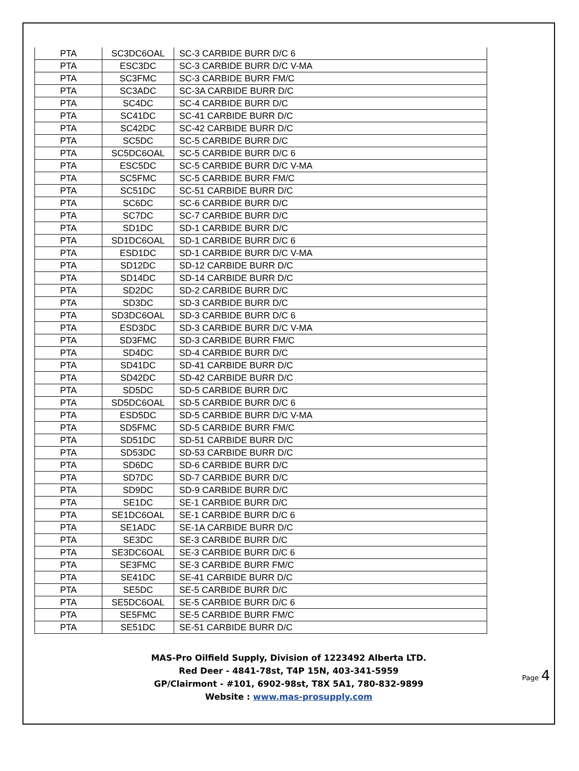| PTA | SC3DC6OAL | SC-3 CARBIDE BURR D/C 6 |
| PTA | ESC3DC | SC-3 CARBIDE BURR D/C V-MA |
| PTA | SC3FMC | SC-3 CARBIDE BURR FM/C |
| PTA | SC3ADC | SC-3A CARBIDE BURR D/C |
| PTA | SC4DC | SC-4 CARBIDE BURR D/C |
| PTA | SC41DC | SC-41 CARBIDE BURR D/C |
| PTA | SC42DC | SC-42 CARBIDE BURR D/C |
| PTA | SC5DC | SC-5 CARBIDE BURR D/C |
| PTA | SC5DC6OAL | SC-5 CARBIDE BURR D/C 6 |
| PTA | ESC5DC | SC-5 CARBIDE BURR D/C V-MA |
| PTA | SC5FMC | SC-5 CARBIDE BURR FM/C |
| PTA | SC51DC | SC-51 CARBIDE BURR D/C |
| PTA | SC6DC | SC-6 CARBIDE BURR D/C |
| PTA | SC7DC | SC-7 CARBIDE BURR D/C |
| PTA | SD1DC | SD-1 CARBIDE BURR D/C |
| PTA | SD1DC6OAL | SD-1 CARBIDE BURR D/C 6 |
| PTA | ESD1DC | SD-1 CARBIDE BURR D/C V-MA |
| PTA | SD12DC | SD-12 CARBIDE BURR D/C |
| PTA | SD14DC | SD-14 CARBIDE BURR D/C |
| PTA | SD2DC | SD-2 CARBIDE BURR D/C |
| PTA | SD3DC | SD-3 CARBIDE BURR D/C |
| PTA | SD3DC6OAL | SD-3 CARBIDE BURR D/C 6 |
| PTA | ESD3DC | SD-3 CARBIDE BURR D/C V-MA |
| PTA | SD3FMC | SD-3 CARBIDE BURR FM/C |
| PTA | SD4DC | SD-4 CARBIDE BURR D/C |
| PTA | SD41DC | SD-41 CARBIDE BURR D/C |
| PTA | SD42DC | SD-42 CARBIDE BURR D/C |
| PTA | SD5DC | SD-5 CARBIDE BURR D/C |
| PTA | SD5DC6OAL | SD-5 CARBIDE BURR D/C 6 |
| PTA | ESD5DC | SD-5 CARBIDE BURR D/C V-MA |
| PTA | SD5FMC | SD-5 CARBIDE BURR FM/C |
| PTA | SD51DC | SD-51 CARBIDE BURR D/C |
| PTA | SD53DC | SD-53 CARBIDE BURR D/C |
| PTA | SD6DC | SD-6 CARBIDE BURR D/C |
| PTA | SD7DC | SD-7 CARBIDE BURR D/C |
| PTA | SD9DC | SD-9 CARBIDE BURR D/C |
| PTA | SE1DC | SE-1 CARBIDE BURR D/C |
| PTA | SE1DC6OAL | SE-1 CARBIDE BURR D/C 6 |
| PTA | SE1ADC | SE-1A CARBIDE BURR D/C |
| PTA | SE3DC | SE-3 CARBIDE BURR D/C |
| PTA | SE3DC6OAL | SE-3 CARBIDE BURR D/C 6 |
| PTA | SE3FMC | SE-3 CARBIDE BURR FM/C |
| PTA | SE41DC | SE-41 CARBIDE BURR D/C |
| PTA | SE5DC | SE-5 CARBIDE BURR D/C |
| PTA | SE5DC6OAL | SE-5 CARBIDE BURR D/C 6 |
| PTA | SE5FMC | SE-5 CARBIDE BURR FM/C |
| PTA | SE51DC | SE-51 CARBIDE BURR D/C |
MAS-Pro Oilfield Supply, Division of 1223492 Alberta LTD.
Red Deer - 4841-78st, T4P 15N, 403-341-5959
GP/Clairmont - #101, 6902-98st, T8X 5A1, 780-832-9899
Website : www.mas-prosupply.com
Page 4